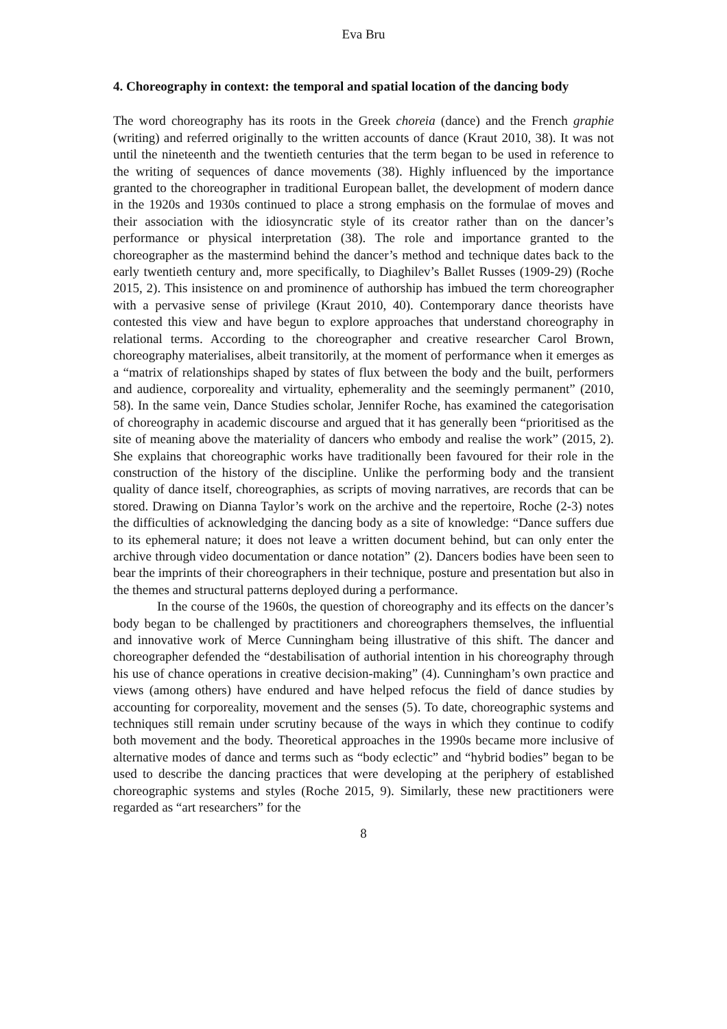Eva Bru
4. Choreography in context: the temporal and spatial location of the dancing body
The word choreography has its roots in the Greek choreia (dance) and the French graphie (writing) and referred originally to the written accounts of dance (Kraut 2010, 38). It was not until the nineteenth and the twentieth centuries that the term began to be used in reference to the writing of sequences of dance movements (38). Highly influenced by the importance granted to the choreographer in traditional European ballet, the development of modern dance in the 1920s and 1930s continued to place a strong emphasis on the formulae of moves and their association with the idiosyncratic style of its creator rather than on the dancer’s performance or physical interpretation (38). The role and importance granted to the choreographer as the mastermind behind the dancer’s method and technique dates back to the early twentieth century and, more specifically, to Diaghilev’s Ballet Russes (1909-29) (Roche 2015, 2). This insistence on and prominence of authorship has imbued the term choreographer with a pervasive sense of privilege (Kraut 2010, 40). Contemporary dance theorists have contested this view and have begun to explore approaches that understand choreography in relational terms. According to the choreographer and creative researcher Carol Brown, choreography materialises, albeit transitorily, at the moment of performance when it emerges as a “matrix of relationships shaped by states of flux between the body and the built, performers and audience, corporeality and virtuality, ephemerality and the seemingly permanent” (2010, 58). In the same vein, Dance Studies scholar, Jennifer Roche, has examined the categorisation of choreography in academic discourse and argued that it has generally been “prioritised as the site of meaning above the materiality of dancers who embody and realise the work” (2015, 2). She explains that choreographic works have traditionally been favoured for their role in the construction of the history of the discipline. Unlike the performing body and the transient quality of dance itself, choreographies, as scripts of moving narratives, are records that can be stored. Drawing on Dianna Taylor’s work on the archive and the repertoire, Roche (2-3) notes the difficulties of acknowledging the dancing body as a site of knowledge: “Dance suffers due to its ephemeral nature; it does not leave a written document behind, but can only enter the archive through video documentation or dance notation” (2). Dancers bodies have been seen to bear the imprints of their choreographers in their technique, posture and presentation but also in the themes and structural patterns deployed during a performance.
In the course of the 1960s, the question of choreography and its effects on the dancer’s body began to be challenged by practitioners and choreographers themselves, the influential and innovative work of Merce Cunningham being illustrative of this shift. The dancer and choreographer defended the “destabilisation of authorial intention in his choreography through his use of chance operations in creative decision-making” (4). Cunningham’s own practice and views (among others) have endured and have helped refocus the field of dance studies by accounting for corporeality, movement and the senses (5). To date, choreographic systems and techniques still remain under scrutiny because of the ways in which they continue to codify both movement and the body. Theoretical approaches in the 1990s became more inclusive of alternative modes of dance and terms such as “body eclectic” and “hybrid bodies” began to be used to describe the dancing practices that were developing at the periphery of established choreographic systems and styles (Roche 2015, 9). Similarly, these new practitioners were regarded as “art researchers” for the
8